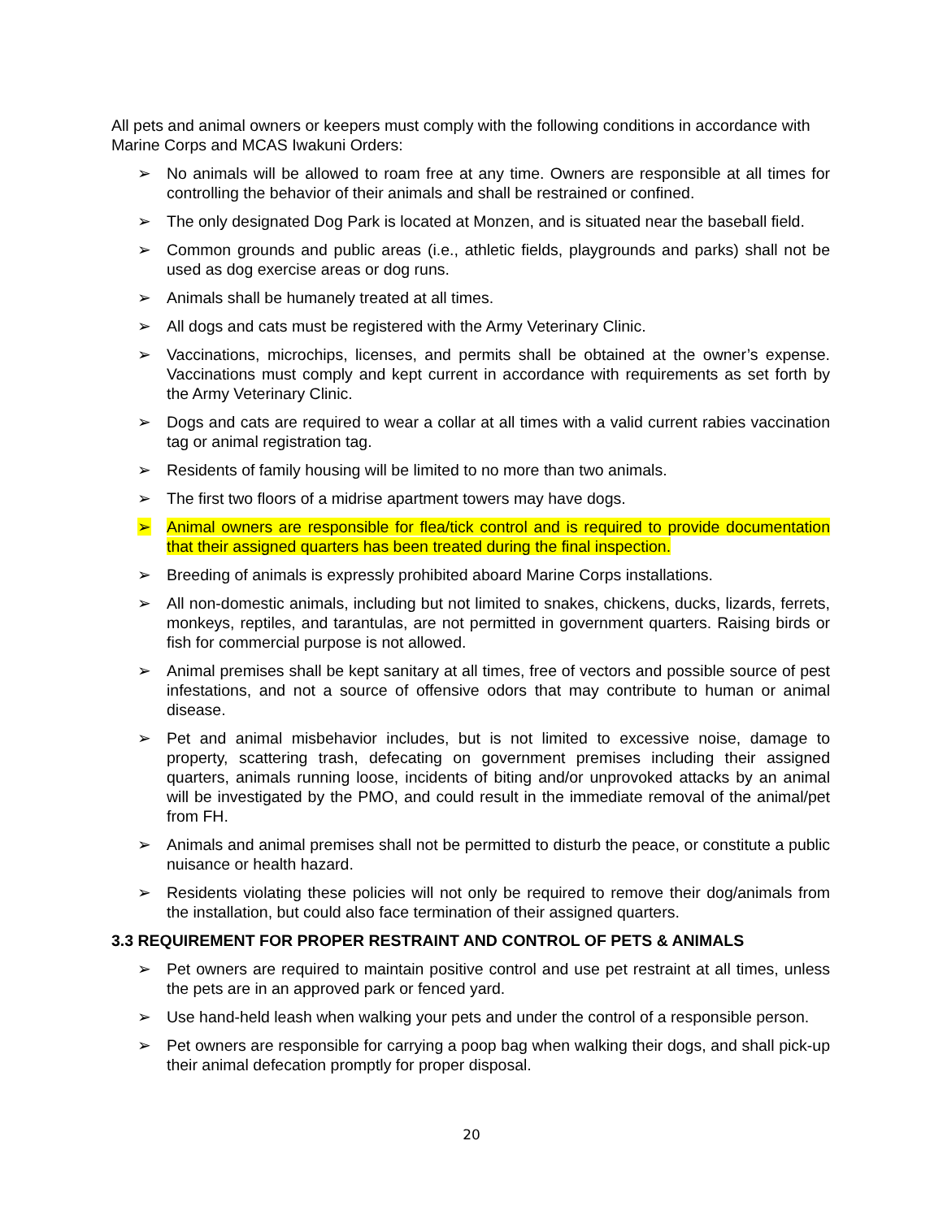All pets and animal owners or keepers must comply with the following conditions in accordance with Marine Corps and MCAS Iwakuni Orders:
➢ No animals will be allowed to roam free at any time. Owners are responsible at all times for controlling the behavior of their animals and shall be restrained or confined.
➢ The only designated Dog Park is located at Monzen, and is situated near the baseball field.
➢ Common grounds and public areas (i.e., athletic fields, playgrounds and parks) shall not be used as dog exercise areas or dog runs.
➢ Animals shall be humanely treated at all times.
➢ All dogs and cats must be registered with the Army Veterinary Clinic.
➢ Vaccinations, microchips, licenses, and permits shall be obtained at the owner’s expense. Vaccinations must comply and kept current in accordance with requirements as set forth by the Army Veterinary Clinic.
➢ Dogs and cats are required to wear a collar at all times with a valid current rabies vaccination tag or animal registration tag.
➢ Residents of family housing will be limited to no more than two animals.
➢ The first two floors of a midrise apartment towers may have dogs.
➢ Animal owners are responsible for flea/tick control and is required to provide documentation that their assigned quarters has been treated during the final inspection.
➢ Breeding of animals is expressly prohibited aboard Marine Corps installations.
➢ All non-domestic animals, including but not limited to snakes, chickens, ducks, lizards, ferrets, monkeys, reptiles, and tarantulas, are not permitted in government quarters. Raising birds or fish for commercial purpose is not allowed.
➢ Animal premises shall be kept sanitary at all times, free of vectors and possible source of pest infestations, and not a source of offensive odors that may contribute to human or animal disease.
➢ Pet and animal misbehavior includes, but is not limited to excessive noise, damage to property, scattering trash, defecating on government premises including their assigned quarters, animals running loose, incidents of biting and/or unprovoked attacks by an animal will be investigated by the PMO, and could result in the immediate removal of the animal/pet from FH.
➢ Animals and animal premises shall not be permitted to disturb the peace, or constitute a public nuisance or health hazard.
➢ Residents violating these policies will not only be required to remove their dog/animals from the installation, but could also face termination of their assigned quarters.
3.3 REQUIREMENT FOR PROPER RESTRAINT AND CONTROL OF PETS & ANIMALS
➢ Pet owners are required to maintain positive control and use pet restraint at all times, unless the pets are in an approved park or fenced yard.
➢ Use hand-held leash when walking your pets and under the control of a responsible person.
➢ Pet owners are responsible for carrying a poop bag when walking their dogs, and shall pick-up their animal defecation promptly for proper disposal.
20